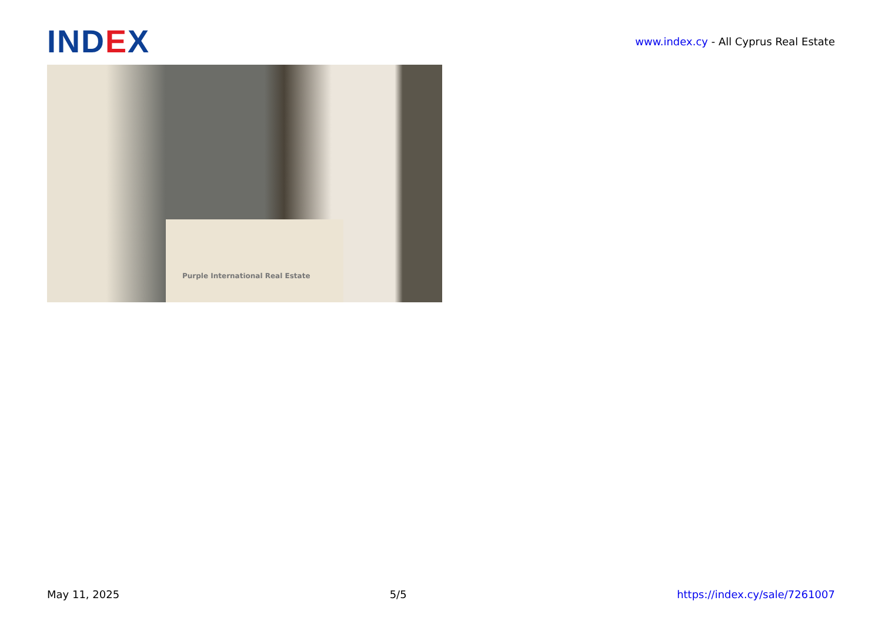IND EX
www.index.cy - All Cyprus Real Estate
Purple International Real Estate
May 11, 2025 5/5 https://index.cy/sale/7261007